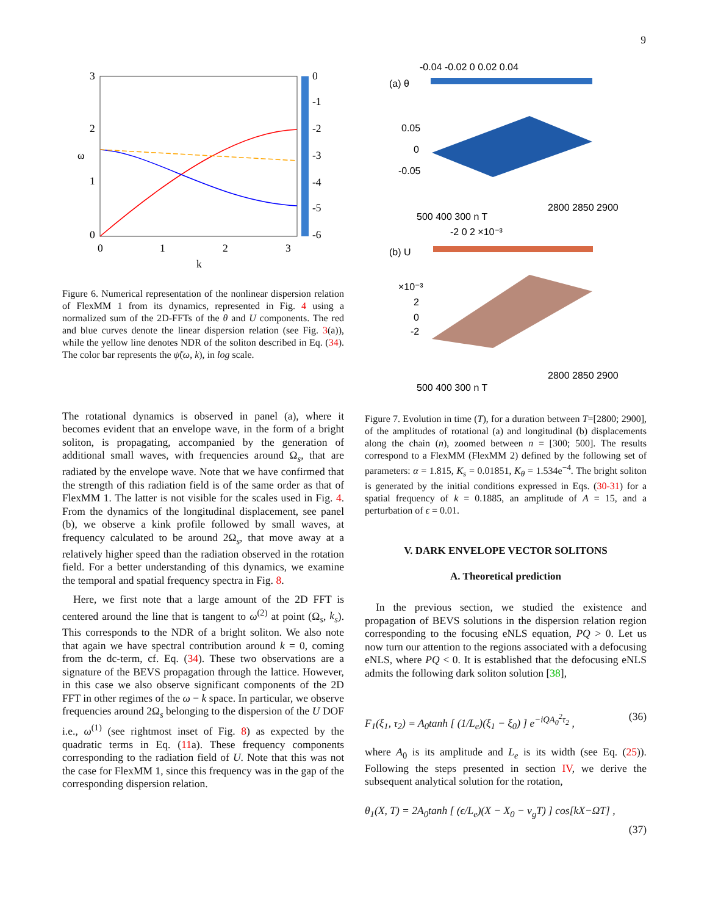9
3
2
1
0
0
1
2
3
k
ω
0
-1
-2
-3
-4
-5
-6
Figure 6. Numerical representation of the nonlinear dispersion relation of FlexMM 1 from its dynamics, represented in Fig. 4 using a normalized sum of the 2D-FFTs of the θ and U components. The red and blue curves denote the linear dispersion relation (see Fig. 3(a)), while the yellow line denotes NDR of the soliton described in Eq. (34). The color bar represents the ψ̃(ω, k), in log scale.
The rotational dynamics is observed in panel (a), where it becomes evident that an envelope wave, in the form of a bright soliton, is propagating, accompanied by the generation of additional small waves, with frequencies around Ω<sub>s</sub>, that are radiated by the envelope wave. Note that we have confirmed that the strength of this radiation field is of the same order as that of FlexMM 1. The latter is not visible for the scales used in Fig. 4. From the dynamics of the longitudinal displacement, see panel (b), we observe a kink profile followed by small waves, at frequency calculated to be around 2Ω<sub>s</sub>, that move away at a relatively higher speed than the radiation observed in the rotation field. For a better understanding of this dynamics, we examine the temporal and spatial frequency spectra in Fig. 8.
Here, we first note that a large amount of the 2D FFT is centered around the line that is tangent to ω<sup>(2)</sup> at point (Ω<sub>s</sub>, k<sub>s</sub>). This corresponds to the NDR of a bright soliton. We also note that again we have spectral contribution around k = 0, coming from the dc-term, cf. Eq. (34). These two observations are a signature of the BEVS propagation through the lattice. However, in this case we also observe significant components of the 2D FFT in other regimes of the ω − k space. In particular, we observe frequencies around 2Ω<sub>s</sub> belonging to the dispersion of the U DOF i.e., ω<sup>(1)</sup> (see rightmost inset of Fig. 8) as expected by the quadratic terms in Eq. (11a). These frequency components corresponding to the radiation field of U. Note that this was not the case for FlexMM 1, since this frequency was in the gap of the corresponding dispersion relation.
-0.04 -0.02 0 0.02 0.04
(a) θ
0.05
0
-0.05
2800 2850 2900
500 400 300 n T
-2 0 2 ×10⁻³
(b) U
×10⁻³
2
0
-2
2800 2850 2900
500 400 300 n T
Figure 7. Evolution in time (T), for a duration between T=[2800; 2900], of the amplitudes of rotational (a) and longitudinal (b) displacements along the chain (n), zoomed between n = [300; 500]. The results correspond to a FlexMM (FlexMM 2) defined by the following set of parameters: α = 1.815, K<sub>s</sub> = 0.01851, K<sub>θ</sub> = 1.534e<sup>−4</sup>. The bright soliton is generated by the initial conditions expressed in Eqs. (30-31) for a spatial frequency of k = 0.1885, an amplitude of A = 15, and a perturbation of ϵ = 0.01.
V. DARK ENVELOPE VECTOR SOLITONS
A. Theoretical prediction
In the previous section, we studied the existence and propagation of BEVS solutions in the dispersion relation region corresponding to the focusing eNLS equation, PQ > 0. Let us now turn our attention to the regions associated with a defocusing eNLS, where PQ < 0. It is established that the defocusing eNLS admits the following dark soliton solution [38],
F<sub>1</sub>(ξ<sub>1</sub>, τ<sub>2</sub>) = A<sub>0</sub>tanh [ (1/L<sub>e</sub>)(ξ<sub>1</sub> − ξ<sub>0</sub>) ] e<sup>−iQA<sub>0</sub><sup>2</sup>τ<sub>2</sub></sup> , (36)
where A<sub>0</sub> is its amplitude and L<sub>e</sub> is its width (see Eq. (25)). Following the steps presented in section IV, we derive the subsequent analytical solution for the rotation,
θ<sub>1</sub>(X, T) = 2A<sub>0</sub>tanh [ (ϵ/L<sub>e</sub>)(X − X<sub>0</sub> − v<sub>g</sub>T) ] cos[kX−ΩT] ,
(37)